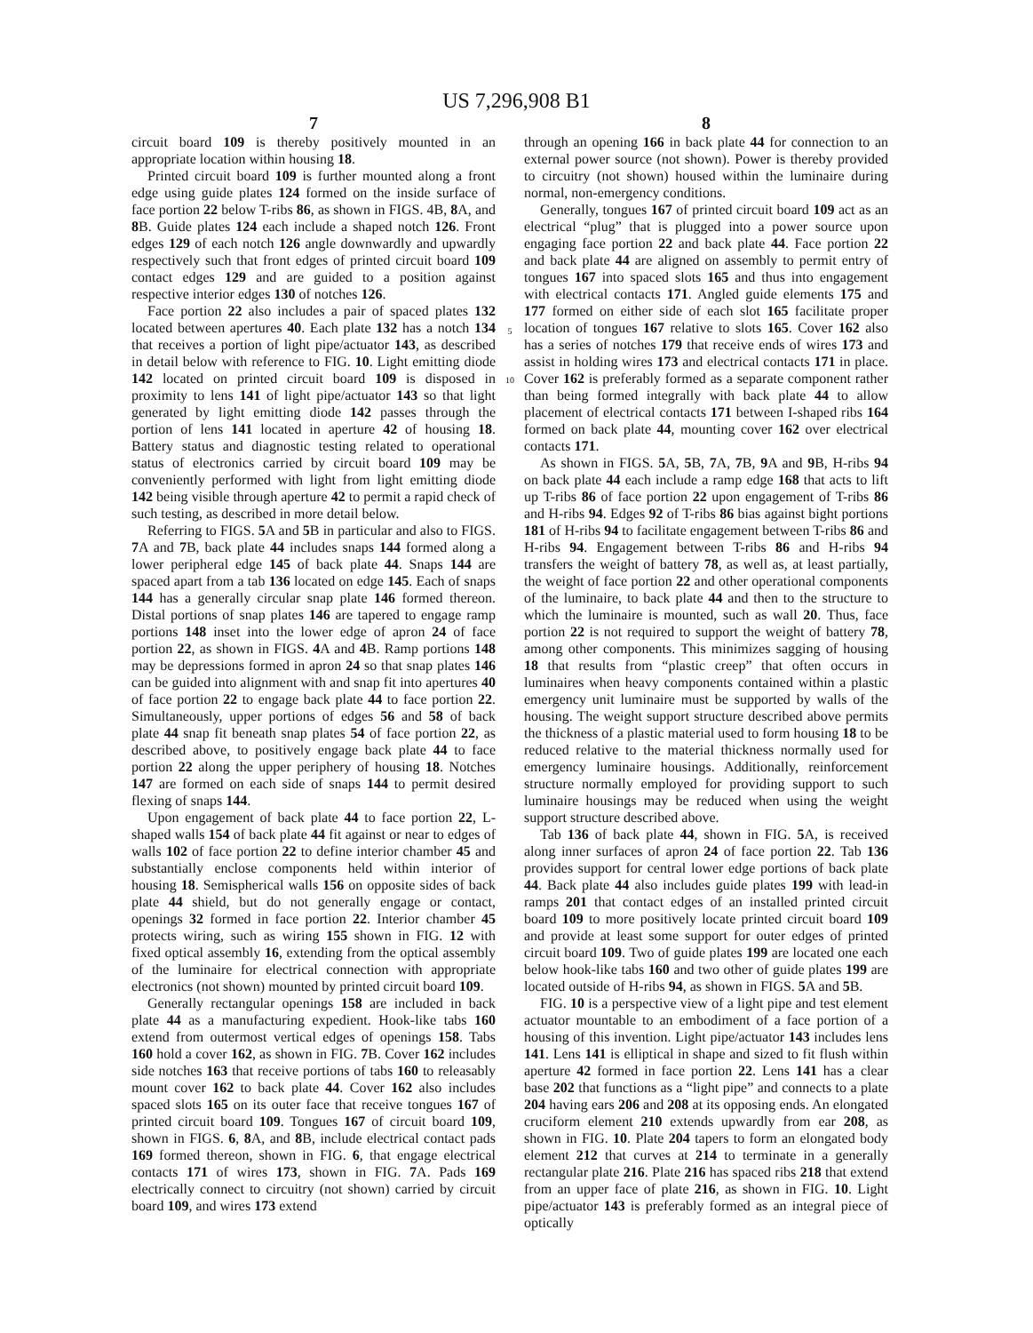US 7,296,908 B1
7
circuit board 109 is thereby positively mounted in an appropriate location within housing 18.
Printed circuit board 109 is further mounted along a front edge using guide plates 124 formed on the inside surface of face portion 22 below T-ribs 86, as shown in FIGS. 4B, 8 A, and 8 B. Guide plates 124 each include a shaped notch 126. Front edges 129 of each notch 126 angle downwardly and upwardly respectively such that front edges of printed circuit board 109 contact edges 129 and are guided to a position against respective interior edges 130 of notches 126.
Face portion 22 also includes a pair of spaced plates 132 located between apertures 40. Each plate 132 has a notch 134 that receives a portion of light pipe/actuator 143, as described in detail below with reference to FIG. 10. Light emitting diode 142 located on printed circuit board 109 is disposed in proximity to lens 141 of light pipe/actuator 143 so that light generated by light emitting diode 142 passes through the portion of lens 141 located in aperture 42 of housing 18. Battery status and diagnostic testing related to operational status of electronics carried by circuit board 109 may be conveniently performed with light from light emitting diode 142 being visible through aperture 42 to permit a rapid check of such testing, as described in more detail below.
Referring to FIGS. 5 A and 5 B in particular and also to FIGS. 7 A and 7 B, back plate 44 includes snaps 144 formed along a lower peripheral edge 145 of back plate 44. Snaps 144 are spaced apart from a tab 136 located on edge 145. Each of snaps 144 has a generally circular snap plate 146 formed thereon. Distal portions of snap plates 146 are tapered to engage ramp portions 148 inset into the lower edge of apron 24 of face portion 22, as shown in FIGS. 4 A and 4 B. Ramp portions 148 may be depressions formed in apron 24 so that snap plates 146 can be guided into alignment with and snap fit into apertures 40 of face portion 22 to engage back plate 44 to face portion 22. Simultaneously, upper portions of edges 56 and 58 of back plate 44 snap fit beneath snap plates 54 of face portion 22, as described above, to positively engage back plate 44 to face portion 22 along the upper periphery of housing 18. Notches 147 are formed on each side of snaps 144 to permit desired flexing of snaps 144.
Upon engagement of back plate 44 to face portion 22, L-shaped walls 154 of back plate 44 fit against or near to edges of walls 102 of face portion 22 to define interior chamber 45 and substantially enclose components held within interior of housing 18. Semispherical walls 156 on opposite sides of back plate 44 shield, but do not generally engage or contact, openings 32 formed in face portion 22. Interior chamber 45 protects wiring, such as wiring 155 shown in FIG. 12 with fixed optical assembly 16, extending from the optical assembly of the luminaire for electrical connection with appropriate electronics (not shown) mounted by printed circuit board 109.
Generally rectangular openings 158 are included in back plate 44 as a manufacturing expedient. Hook-like tabs 160 extend from outermost vertical edges of openings 158. Tabs 160 hold a cover 162, as shown in FIG. 7 B. Cover 162 includes side notches 163 that receive portions of tabs 160 to releasably mount cover 162 to back plate 44. Cover 162 also includes spaced slots 165 on its outer face that receive tongues 167 of printed circuit board 109. Tongues 167 of circuit board 109, shown in FIGS. 6, 8 A, and 8 B, include electrical contact pads 169 formed thereon, shown in FIG. 6, that engage electrical contacts 171 of wires 173, shown in FIG. 7 A. Pads 169 electrically connect to circuitry (not shown) carried by circuit board 109, and wires 173 extend
5
10
8
through an opening 166 in back plate 44 for connection to an external power source (not shown). Power is thereby provided to circuitry (not shown) housed within the luminaire during normal, non-emergency conditions.
Generally, tongues 167 of printed circuit board 109 act as an electrical “plug” that is plugged into a power source upon engaging face portion 22 and back plate 44. Face portion 22 and back plate 44 are aligned on assembly to permit entry of tongues 167 into spaced slots 165 and thus into engagement with electrical contacts 171. Angled guide elements 175 and 177 formed on either side of each slot 165 facilitate proper location of tongues 167 relative to slots 165. Cover 162 also has a series of notches 179 that receive ends of wires 173 and assist in holding wires 173 and electrical contacts 171 in place. Cover 162 is preferably formed as a separate component rather than being formed integrally with back plate 44 to allow placement of electrical contacts 171 between I-shaped ribs 164 formed on back plate 44, mounting cover 162 over electrical contacts 171.
As shown in FIGS. 5 A, 5 B, 7 A, 7 B, 9 A and 9 B, H-ribs 94 on back plate 44 each include a ramp edge 168 that acts to lift up T-ribs 86 of face portion 22 upon engagement of T-ribs 86 and H-ribs 94. Edges 92 of T-ribs 86 bias against bight portions 181 of H-ribs 94 to facilitate engagement between T-ribs 86 and H-ribs 94. Engagement between T-ribs 86 and H-ribs 94 transfers the weight of battery 78, as well as, at least partially, the weight of face portion 22 and other operational components of the luminaire, to back plate 44 and then to the structure to which the luminaire is mounted, such as wall 20. Thus, face portion 22 is not required to support the weight of battery 78, among other components. This minimizes sagging of housing 18 that results from “plastic creep” that often occurs in luminaires when heavy components contained within a plastic emergency unit luminaire must be supported by walls of the housing. The weight support structure described above permits the thickness of a plastic material used to form housing 18 to be reduced relative to the material thickness normally used for emergency luminaire housings. Additionally, reinforcement structure normally employed for providing support to such luminaire housings may be reduced when using the weight support structure described above.
Tab 136 of back plate 44, shown in FIG. 5 A, is received along inner surfaces of apron 24 of face portion 22. Tab 136 provides support for central lower edge portions of back plate 44. Back plate 44 also includes guide plates 199 with lead-in ramps 201 that contact edges of an installed printed circuit board 109 to more positively locate printed circuit board 109 and provide at least some support for outer edges of printed circuit board 109. Two of guide plates 199 are located one each below hook-like tabs 160 and two other of guide plates 199 are located outside of H-ribs 94, as shown in FIGS. 5 A and 5 B.
FIG. 10 is a perspective view of a light pipe and test element actuator mountable to an embodiment of a face portion of a housing of this invention. Light pipe/actuator 143 includes lens 141. Lens 141 is elliptical in shape and sized to fit flush within aperture 42 formed in face portion 22. Lens 141 has a clear base 202 that functions as a “light pipe” and connects to a plate 204 having ears 206 and 208 at its opposing ends. An elongated cruciform element 210 extends upwardly from ear 208, as shown in FIG. 10. Plate 204 tapers to form an elongated body element 212 that curves at 214 to terminate in a generally rectangular plate 216. Plate 216 has spaced ribs 218 that extend from an upper face of plate 216, as shown in FIG. 10. Light pipe/actuator 143 is preferably formed as an integral piece of optically